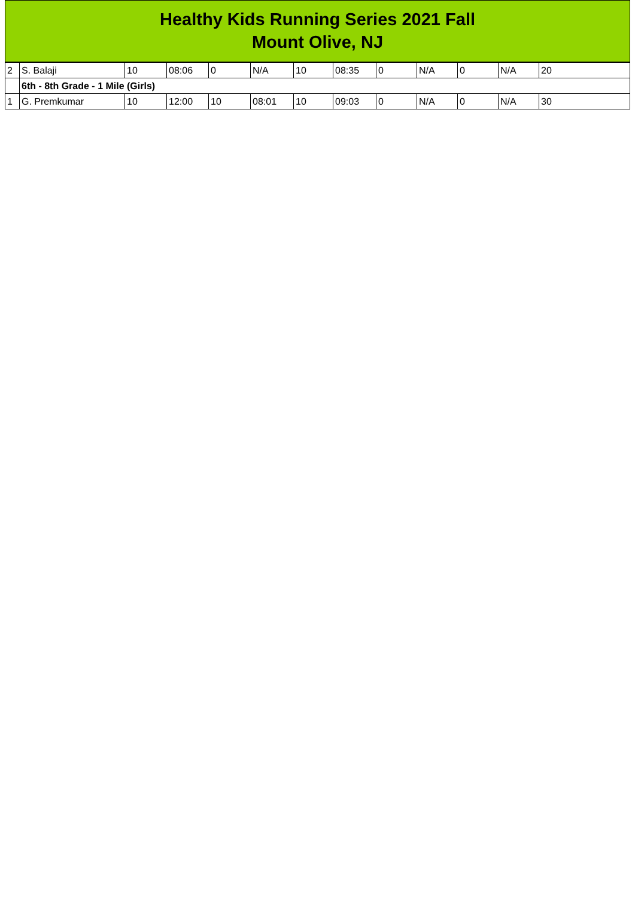Healthy Kids Running Series 2021 Fall
Mount Olive, NJ
| 2 | S. Balaji | 10 | 08:06 | 0 | N/A | 10 | 08:35 | 0 | N/A | 0 | N/A | 20 |
| | 6th - 8th Grade - 1 Mile (Girls) | | | | | | | | | | | |
| 1 | G. Premkumar | 10 | 12:00 | 10 | 08:01 | 10 | 09:03 | 0 | N/A | 0 | N/A | 30 |